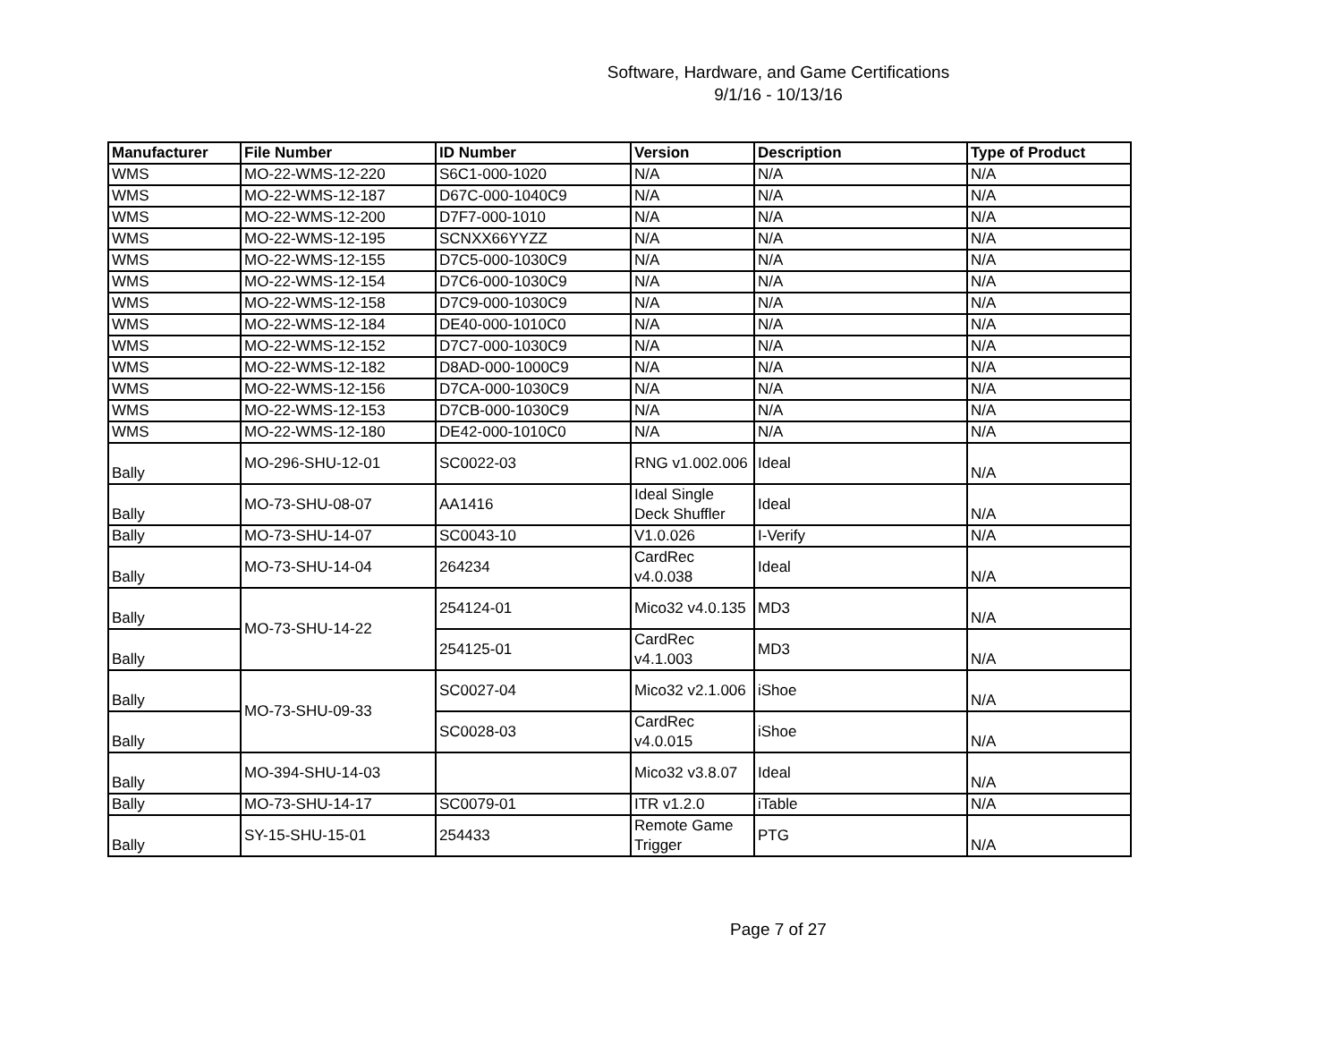Software, Hardware, and Game Certifications
9/1/16 - 10/13/16
| Manufacturer | File Number | ID Number | Version | Description | Type of Product |
| --- | --- | --- | --- | --- | --- |
| WMS | MO-22-WMS-12-220 | S6C1-000-1020 | N/A | N/A | N/A |
| WMS | MO-22-WMS-12-187 | D67C-000-1040C9 | N/A | N/A | N/A |
| WMS | MO-22-WMS-12-200 | D7F7-000-1010 | N/A | N/A | N/A |
| WMS | MO-22-WMS-12-195 | SCNXX66YYZZ | N/A | N/A | N/A |
| WMS | MO-22-WMS-12-155 | D7C5-000-1030C9 | N/A | N/A | N/A |
| WMS | MO-22-WMS-12-154 | D7C6-000-1030C9 | N/A | N/A | N/A |
| WMS | MO-22-WMS-12-158 | D7C9-000-1030C9 | N/A | N/A | N/A |
| WMS | MO-22-WMS-12-184 | DE40-000-1010C0 | N/A | N/A | N/A |
| WMS | MO-22-WMS-12-152 | D7C7-000-1030C9 | N/A | N/A | N/A |
| WMS | MO-22-WMS-12-182 | D8AD-000-1000C9 | N/A | N/A | N/A |
| WMS | MO-22-WMS-12-156 | D7CA-000-1030C9 | N/A | N/A | N/A |
| WMS | MO-22-WMS-12-153 | D7CB-000-1030C9 | N/A | N/A | N/A |
| WMS | MO-22-WMS-12-180 | DE42-000-1010C0 | N/A | N/A | N/A |
| Bally | MO-296-SHU-12-01 | SC0022-03 | RNG v1.002.006 | Ideal | N/A |
| Bally | MO-73-SHU-08-07 | AA1416 | Ideal Single Deck Shuffler | Ideal | N/A |
| Bally | MO-73-SHU-14-07 | SC0043-10 | V1.0.026 | I-Verify | N/A |
| Bally | MO-73-SHU-14-04 | 264234 | CardRec v4.0.038 | Ideal | N/A |
| Bally | MO-73-SHU-14-22 | 254124-01 | Mico32 v4.0.135 | MD3 | N/A |
| Bally | | 254125-01 | CardRec v4.1.003 | MD3 | N/A |
| Bally | MO-73-SHU-09-33 | SC0027-04 | Mico32 v2.1.006 | iShoe | N/A |
| Bally | | SC0028-03 | CardRec v4.0.015 | iShoe | N/A |
| Bally | MO-394-SHU-14-03 | | Mico32 v3.8.07 | Ideal | N/A |
| Bally | MO-73-SHU-14-17 | SC0079-01 | ITR v1.2.0 | iTable | N/A |
| Bally | SY-15-SHU-15-01 | 254433 | Remote Game Trigger | PTG | N/A |
Page 7 of 27